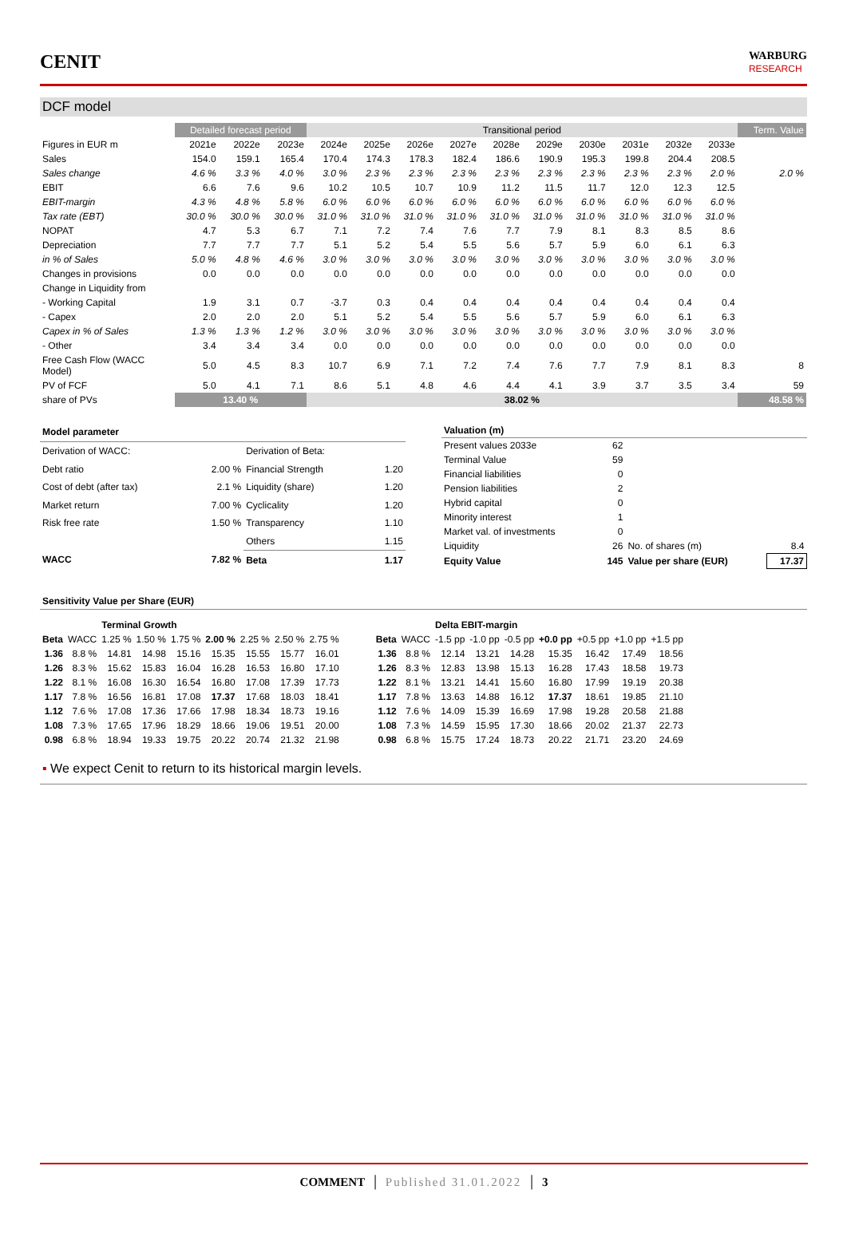CENIT
WARBURG
RESEARCH
DCF model
| | Detailed forecast period | | | Transitional period | | | | | | | | | | Term. Value |
| --- | --- | --- | --- | --- | --- | --- | --- | --- | --- | --- | --- | --- | --- | --- |
| Figures in EUR m | 2021e | 2022e | 2023e | 2024e | 2025e | 2026e | 2027e | 2028e | 2029e | 2030e | 2031e | 2032e | 2033e | |
| Sales | 154.0 | 159.1 | 165.4 | 170.4 | 174.3 | 178.3 | 182.4 | 186.6 | 190.9 | 195.3 | 199.8 | 204.4 | 208.5 | |
| Sales change | 4.6 % | 3.3 % | 4.0 % | 3.0 % | 2.3 % | 2.3 % | 2.3 % | 2.3 % | 2.3 % | 2.3 % | 2.3 % | 2.3 % | 2.0 % | 2.0 % |
| EBIT | 6.6 | 7.6 | 9.6 | 10.2 | 10.5 | 10.7 | 10.9 | 11.2 | 11.5 | 11.7 | 12.0 | 12.3 | 12.5 | |
| EBIT-margin | 4.3 % | 4.8 % | 5.8 % | 6.0 % | 6.0 % | 6.0 % | 6.0 % | 6.0 % | 6.0 % | 6.0 % | 6.0 % | 6.0 % | 6.0 % | |
| Tax rate (EBT) | 30.0 % | 30.0 % | 30.0 % | 31.0 % | 31.0 % | 31.0 % | 31.0 % | 31.0 % | 31.0 % | 31.0 % | 31.0 % | 31.0 % | 31.0 % | |
| NOPAT | 4.7 | 5.3 | 6.7 | 7.1 | 7.2 | 7.4 | 7.6 | 7.7 | 7.9 | 8.1 | 8.3 | 8.5 | 8.6 | |
| Depreciation | 7.7 | 7.7 | 7.7 | 5.1 | 5.2 | 5.4 | 5.5 | 5.6 | 5.7 | 5.9 | 6.0 | 6.1 | 6.3 | |
| in % of Sales | 5.0 % | 4.8 % | 4.6 % | 3.0 % | 3.0 % | 3.0 % | 3.0 % | 3.0 % | 3.0 % | 3.0 % | 3.0 % | 3.0 % | 3.0 % | |
| Changes in provisions | 0.0 | 0.0 | 0.0 | 0.0 | 0.0 | 0.0 | 0.0 | 0.0 | 0.0 | 0.0 | 0.0 | 0.0 | 0.0 | |
| Change in Liquidity from | | | | | | | | | | | | | | |
| - Working Capital | 1.9 | 3.1 | 0.7 | -3.7 | 0.3 | 0.4 | 0.4 | 0.4 | 0.4 | 0.4 | 0.4 | 0.4 | 0.4 | |
| - Capex | 2.0 | 2.0 | 2.0 | 5.1 | 5.2 | 5.4 | 5.5 | 5.6 | 5.7 | 5.9 | 6.0 | 6.1 | 6.3 | |
| Capex in % of Sales | 1.3 % | 1.3 % | 1.2 % | 3.0 % | 3.0 % | 3.0 % | 3.0 % | 3.0 % | 3.0 % | 3.0 % | 3.0 % | 3.0 % | 3.0 % | |
| - Other | 3.4 | 3.4 | 3.4 | 0.0 | 0.0 | 0.0 | 0.0 | 0.0 | 0.0 | 0.0 | 0.0 | 0.0 | 0.0 | |
| Free Cash Flow (WACC Model) | 5.0 | 4.5 | 8.3 | 10.7 | 6.9 | 7.1 | 7.2 | 7.4 | 7.6 | 7.7 | 7.9 | 8.1 | 8.3 | 8 |
| PV of FCF | 5.0 | 4.1 | 7.1 | 8.6 | 5.1 | 4.8 | 4.6 | 4.4 | 4.1 | 3.9 | 3.7 | 3.5 | 3.4 | 59 |
| share of PVs | 13.40 % | | | 38.02 % | | | | | | | | | | 48.58 % |
| Model parameter | | | |
| Derivation of WACC: | | Derivation of Beta: | |
| Debt ratio | 2.00 % | Financial Strength | 1.20 |
| Cost of debt (after tax) | 2.1 % | Liquidity (share) | 1.20 |
| Market return | 7.00 % | Cyclicality | 1.20 |
| Risk free rate | 1.50 % | Transparency | 1.10 |
| | | Others | 1.15 |
| WACC | 7.82 % | Beta | 1.17 |
| Valuation (m) | | | |
| Present values 2033e | 62 | | |
| Terminal Value | 59 | | |
| Financial liabilities | 0 | | |
| Pension liabilities | 2 | | |
| Hybrid capital | 0 | | |
| Minority interest | 1 | | |
| Market val. of investments | 0 | | |
| Liquidity | 26 | No. of shares (m) | 8.4 |
| Equity Value | 145 | Value per share (EUR) | 17.37 |
Sensitivity Value per Share (EUR)
| | | Terminal Growth | | | | | | |
| --- | --- | --- | --- | --- | --- | --- | --- | --- |
| Beta | WACC | 1.25 % | 1.50 % | 1.75 % | 2.00 % | 2.25 % | 2.50 % | 2.75 % |
| 1.36 | 8.8 % | 14.81 | 14.98 | 15.16 | 15.35 | 15.55 | 15.77 | 16.01 |
| 1.26 | 8.3 % | 15.62 | 15.83 | 16.04 | 16.28 | 16.53 | 16.80 | 17.10 |
| 1.22 | 8.1 % | 16.08 | 16.30 | 16.54 | 16.80 | 17.08 | 17.39 | 17.73 |
| 1.17 | 7.8 % | 16.56 | 16.81 | 17.08 | 17.37 | 17.68 | 18.03 | 18.41 |
| 1.12 | 7.6 % | 17.08 | 17.36 | 17.66 | 17.98 | 18.34 | 18.73 | 19.16 |
| 1.08 | 7.3 % | 17.65 | 17.96 | 18.29 | 18.66 | 19.06 | 19.51 | 20.00 |
| 0.98 | 6.8 % | 18.94 | 19.33 | 19.75 | 20.22 | 20.74 | 21.32 | 21.98 |
| | | Delta EBIT-margin | | | | | | |
| --- | --- | --- | --- | --- | --- | --- | --- | --- |
| Beta | WACC | -1.5 pp | -1.0 pp | -0.5 pp | +0.0 pp | +0.5 pp | +1.0 pp | +1.5 pp |
| 1.36 | 8.8 % | 12.14 | 13.21 | 14.28 | 15.35 | 16.42 | 17.49 | 18.56 |
| 1.26 | 8.3 % | 12.83 | 13.98 | 15.13 | 16.28 | 17.43 | 18.58 | 19.73 |
| 1.22 | 8.1 % | 13.21 | 14.41 | 15.60 | 16.80 | 17.99 | 19.19 | 20.38 |
| 1.17 | 7.8 % | 13.63 | 14.88 | 16.12 | 17.37 | 18.61 | 19.85 | 21.10 |
| 1.12 | 7.6 % | 14.09 | 15.39 | 16.69 | 17.98 | 19.28 | 20.58 | 21.88 |
| 1.08 | 7.3 % | 14.59 | 15.95 | 17.30 | 18.66 | 20.02 | 21.37 | 22.73 |
| 0.98 | 6.8 % | 15.75 | 17.24 | 18.73 | 20.22 | 21.71 | 23.20 | 24.69 |
▪ We expect Cenit to return to its historical margin levels.
COMMENT │ Published 31.01.2022 │ 3